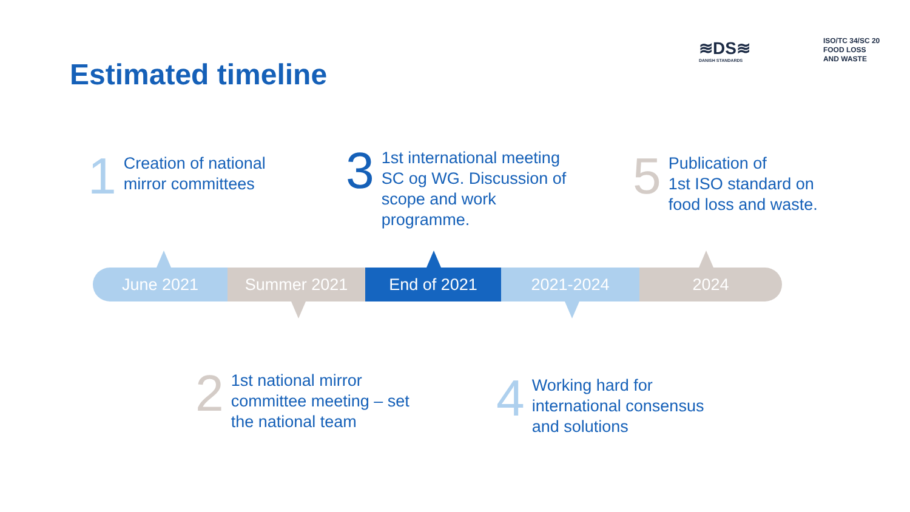Estimated timeline
≋DS≋
DANISH STANDARDS
ISO/TC 34/SC 20
FOOD LOSS
AND WASTE
1 Creation of national
mirror committees
3 1st international meeting
SC og WG. Discussion of
scope and work
programme.
5 Publication of
1st ISO standard on
food loss and waste.
June 2021 Summer 2021 End of 2021 2021-2024 2024
2 1st national mirror
committee meeting – set
the national team
4 Working hard for
international consensus
and solutions